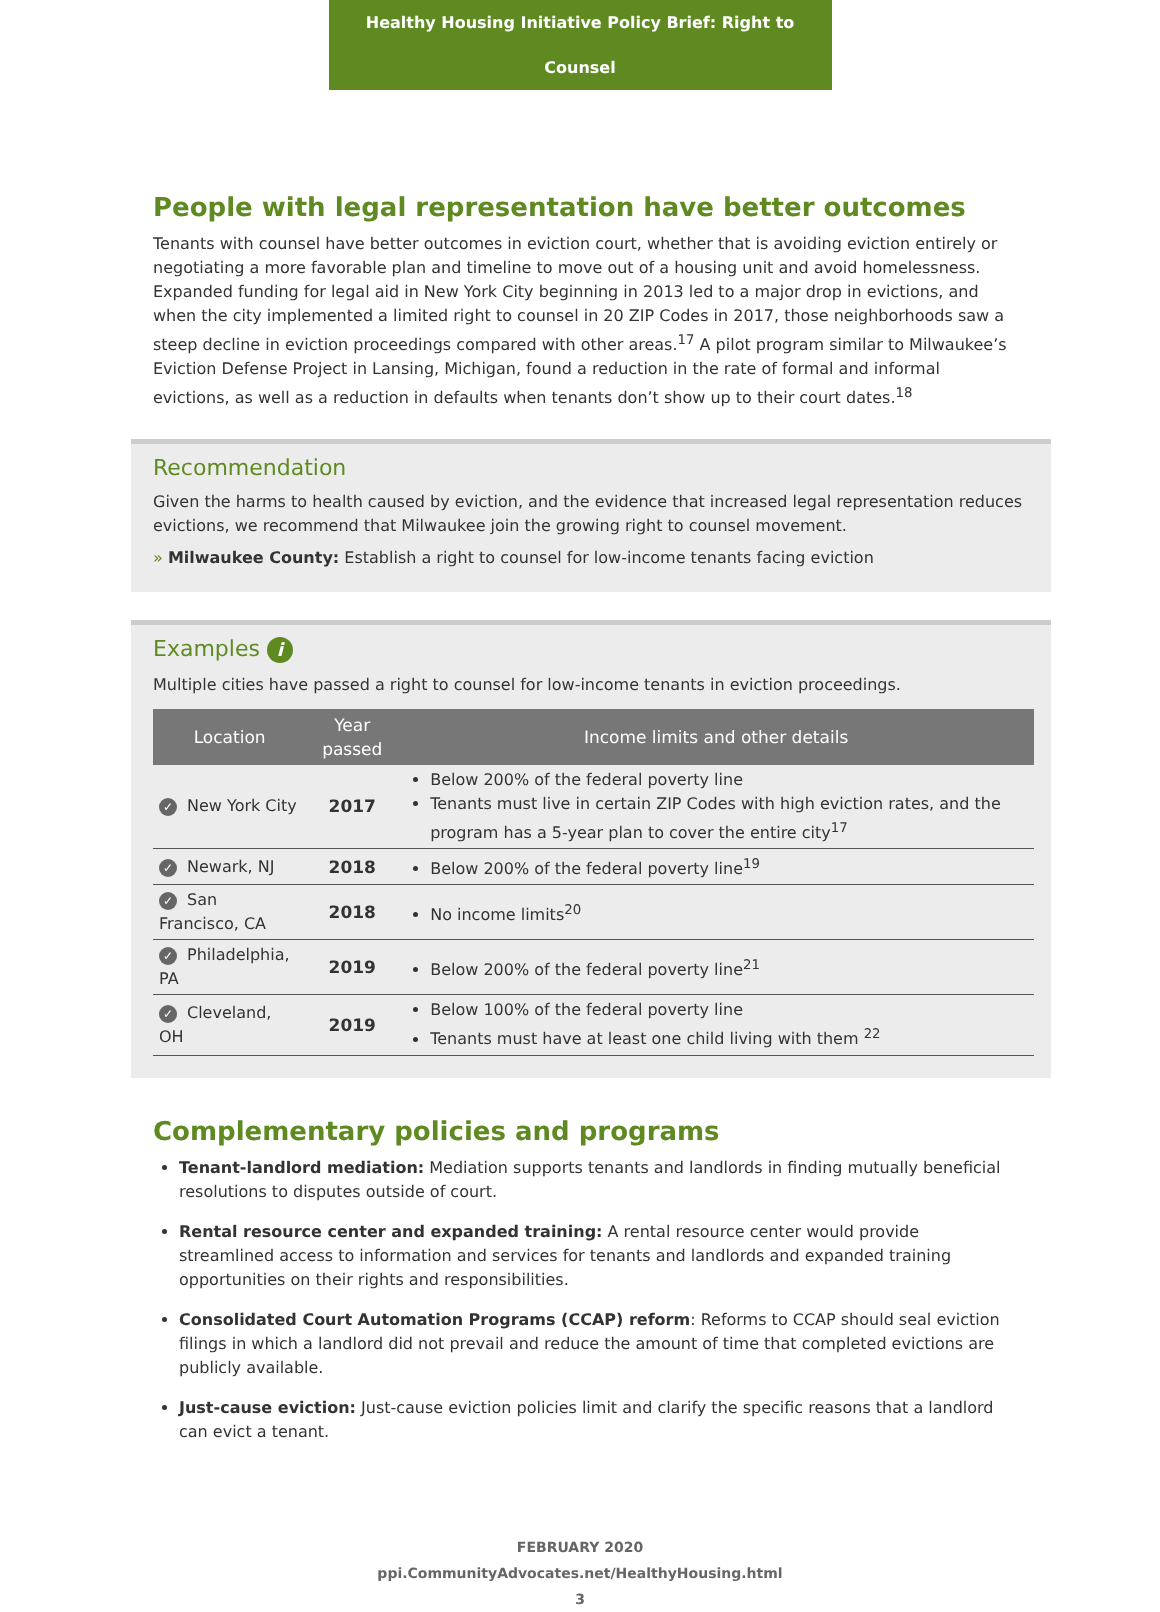Healthy Housing Initiative Policy Brief: Right to Counsel
People with legal representation have better outcomes
Tenants with counsel have better outcomes in eviction court, whether that is avoiding eviction entirely or negotiating a more favorable plan and timeline to move out of a housing unit and avoid homelessness. Expanded funding for legal aid in New York City beginning in 2013 led to a major drop in evictions, and when the city implemented a limited right to counsel in 20 ZIP Codes in 2017, those neighborhoods saw a steep decline in eviction proceedings compared with other areas.<sup>17</sup> A pilot program similar to Milwaukee’s Eviction Defense Project in Lansing, Michigan, found a reduction in the rate of formal and informal evictions, as well as a reduction in defaults when tenants don’t show up to their court dates.<sup>18</sup>
Recommendation
Given the harms to health caused by eviction, and the evidence that increased legal representation reduces evictions, we recommend that Milwaukee join the growing right to counsel movement.
» Milwaukee County: Establish a right to counsel for low-income tenants facing eviction
Examples i
Multiple cities have passed a right to counsel for low-income tenants in eviction proceedings.
| Location | Year passed | Income limits and other details |
| --- | --- | --- |
| ✓ New York City | 2017 | Below 200% of the federal poverty line Tenants must live in certain ZIP Codes with high eviction rates, and the program has a 5-year plan to cover the entire city<sup>17</sup> |
| ✓ Newark, NJ | 2018 | Below 200% of the federal poverty line<sup>19</sup> |
| ✓ San Francisco, CA | 2018 | No income limits<sup>20</sup> |
| ✓ Philadelphia, PA | 2019 | Below 200% of the federal poverty line<sup>21</sup> |
| ✓ Cleveland, OH | 2019 | Below 100% of the federal poverty line Tenants must have at least one child living with them <sup>22</sup> |
Complementary policies and programs
Tenant-landlord mediation: Mediation supports tenants and landlords in finding mutually beneficial resolutions to disputes outside of court.
Rental resource center and expanded training: A rental resource center would provide streamlined access to information and services for tenants and landlords and expanded training opportunities on their rights and responsibilities.
Consolidated Court Automation Programs (CCAP) reform: Reforms to CCAP should seal eviction filings in which a landlord did not prevail and reduce the amount of time that completed evictions are publicly available.
Just-cause eviction: Just-cause eviction policies limit and clarify the specific reasons that a landlord can evict a tenant.
FEBRUARY 2020
ppi.CommunityAdvocates.net/HealthyHousing.html
3